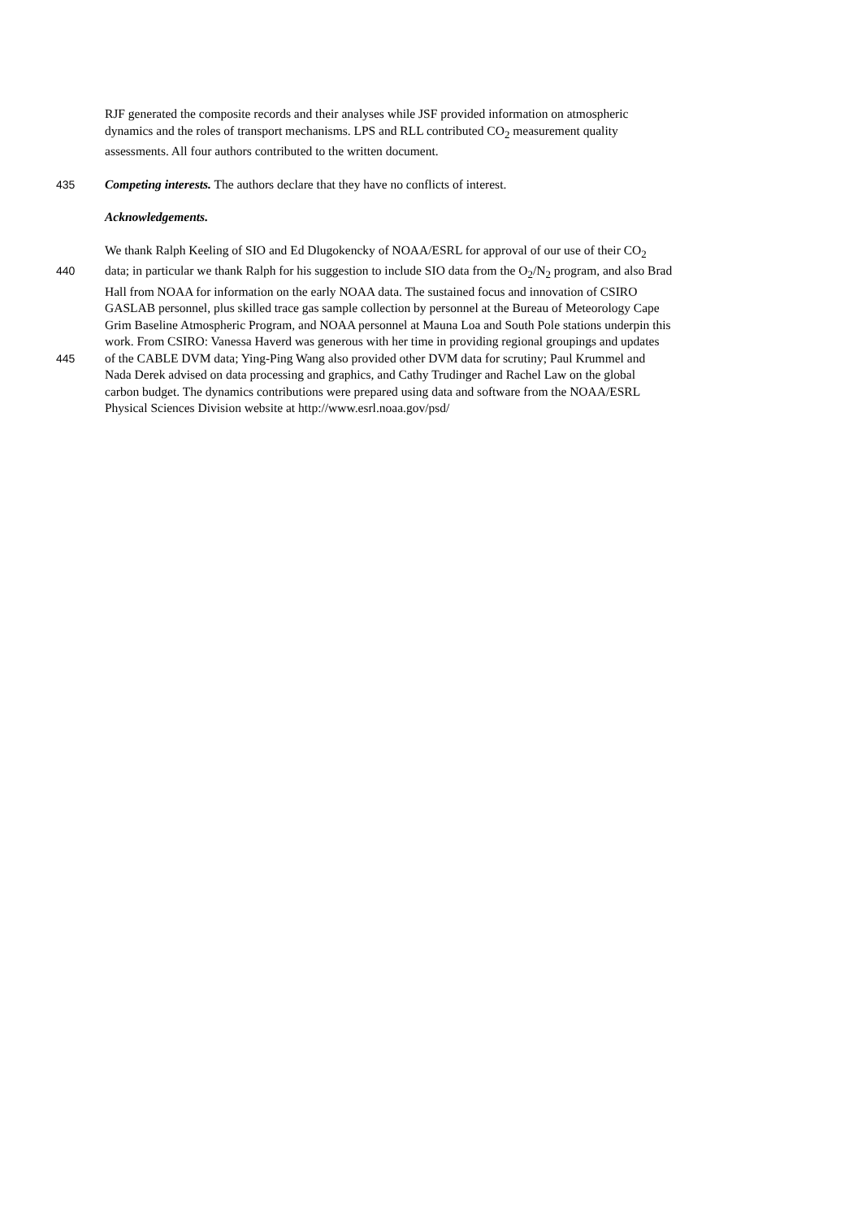RJF generated the composite records and their analyses while JSF provided information on atmospheric
dynamics and the roles of transport mechanisms. LPS and RLL contributed CO<sub>2</sub> measurement quality
assessments. All four authors contributed to the written document.
435 Competing interests. The authors declare that they have no conflicts of interest.
Acknowledgements.
We thank Ralph Keeling of SIO and Ed Dlugokencky of NOAA/ESRL for approval of our use of their CO<sub>2</sub>
440 data; in particular we thank Ralph for his suggestion to include SIO data from the O<sub>2</sub>/N<sub>2</sub> program, and also Brad
Hall from NOAA for information on the early NOAA data. The sustained focus and innovation of CSIRO
GASLAB personnel, plus skilled trace gas sample collection by personnel at the Bureau of Meteorology Cape
Grim Baseline Atmospheric Program, and NOAA personnel at Mauna Loa and South Pole stations underpin this
work. From CSIRO: Vanessa Haverd was generous with her time in providing regional groupings and updates
445 of the CABLE DVM data; Ying-Ping Wang also provided other DVM data for scrutiny; Paul Krummel and
Nada Derek advised on data processing and graphics, and Cathy Trudinger and Rachel Law on the global
carbon budget. The dynamics contributions were prepared using data and software from the NOAA/ESRL
Physical Sciences Division website at http://www.esrl.noaa.gov/psd/